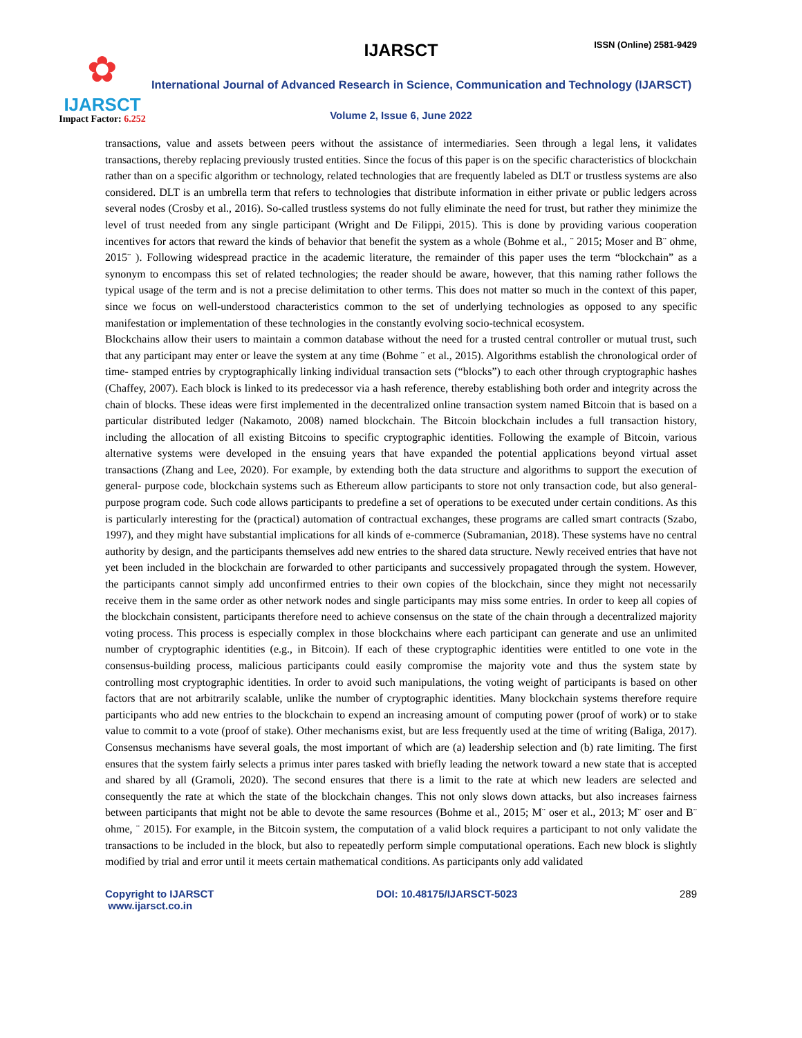✿
IJARSCT
Impact Factor: 6.252
IJARSCT ISSN (Online) 2581-9429
International Journal of Advanced Research in Science, Communication and Technology (IJARSCT)
Volume 2, Issue 6, June 2022
transactions, value and assets between peers without the assistance of intermediaries. Seen through a legal lens, it validates transactions, thereby replacing previously trusted entities. Since the focus of this paper is on the specific characteristics of blockchain rather than on a specific algorithm or technology, related technologies that are frequently labeled as DLT or trustless systems are also considered. DLT is an umbrella term that refers to technologies that distribute information in either private or public ledgers across several nodes (Crosby et al., 2016). So-called trustless systems do not fully eliminate the need for trust, but rather they minimize the level of trust needed from any single participant (Wright and De Filippi, 2015). This is done by providing various cooperation incentives for actors that reward the kinds of behavior that benefit the system as a whole (Bohme et al., ¨ 2015; Moser and B¨ ohme, 2015¨ ). Following widespread practice in the academic literature, the remainder of this paper uses the term “blockchain” as a synonym to encompass this set of related technologies; the reader should be aware, however, that this naming rather follows the typical usage of the term and is not a precise delimitation to other terms. This does not matter so much in the context of this paper, since we focus on well-understood characteristics common to the set of underlying technologies as opposed to any specific manifestation or implementation of these technologies in the constantly evolving socio-technical ecosystem.
Blockchains allow their users to maintain a common database without the need for a trusted central controller or mutual trust, such that any participant may enter or leave the system at any time (Bohme ¨ et al., 2015). Algorithms establish the chronological order of time- stamped entries by cryptographically linking individual transaction sets (“blocks”) to each other through cryptographic hashes (Chaffey, 2007). Each block is linked to its predecessor via a hash reference, thereby establishing both order and integrity across the chain of blocks. These ideas were first implemented in the decentralized online transaction system named Bitcoin that is based on a particular distributed ledger (Nakamoto, 2008) named blockchain. The Bitcoin blockchain includes a full transaction history, including the allocation of all existing Bitcoins to specific cryptographic identities. Following the example of Bitcoin, various alternative systems were developed in the ensuing years that have expanded the potential applications beyond virtual asset transactions (Zhang and Lee, 2020). For example, by extending both the data structure and algorithms to support the execution of general- purpose code, blockchain systems such as Ethereum allow participants to store not only transaction code, but also general-purpose program code. Such code allows participants to predefine a set of operations to be executed under certain conditions. As this is particularly interesting for the (practical) automation of contractual exchanges, these programs are called smart contracts (Szabo, 1997), and they might have substantial implications for all kinds of e-commerce (Subramanian, 2018). These systems have no central authority by design, and the participants themselves add new entries to the shared data structure. Newly received entries that have not yet been included in the blockchain are forwarded to other participants and successively propagated through the system. However, the participants cannot simply add unconfirmed entries to their own copies of the blockchain, since they might not necessarily receive them in the same order as other network nodes and single participants may miss some entries. In order to keep all copies of the blockchain consistent, participants therefore need to achieve consensus on the state of the chain through a decentralized majority voting process. This process is especially complex in those blockchains where each participant can generate and use an unlimited number of cryptographic identities (e.g., in Bitcoin). If each of these cryptographic identities were entitled to one vote in the consensus-building process, malicious participants could easily compromise the majority vote and thus the system state by controlling most cryptographic identities. In order to avoid such manipulations, the voting weight of participants is based on other factors that are not arbitrarily scalable, unlike the number of cryptographic identities. Many blockchain systems therefore require participants who add new entries to the blockchain to expend an increasing amount of computing power (proof of work) or to stake value to commit to a vote (proof of stake). Other mechanisms exist, but are less frequently used at the time of writing (Baliga, 2017). Consensus mechanisms have several goals, the most important of which are (a) leadership selection and (b) rate limiting. The first ensures that the system fairly selects a primus inter pares tasked with briefly leading the network toward a new state that is accepted and shared by all (Gramoli, 2020). The second ensures that there is a limit to the rate at which new leaders are selected and consequently the rate at which the state of the blockchain changes. This not only slows down attacks, but also increases fairness between participants that might not be able to devote the same resources (Bohme et al., 2015; M¨ oser et al., 2013; M¨ oser and B¨ ohme, ¨ 2015). For example, in the Bitcoin system, the computation of a valid block requires a participant to not only validate the transactions to be included in the block, but also to repeatedly perform simple computational operations. Each new block is slightly modified by trial and error until it meets certain mathematical conditions. As participants only add validated
Copyright to IJARSCT
www.ijarsct.co.in
DOI: 10.48175/IJARSCT-5023 289